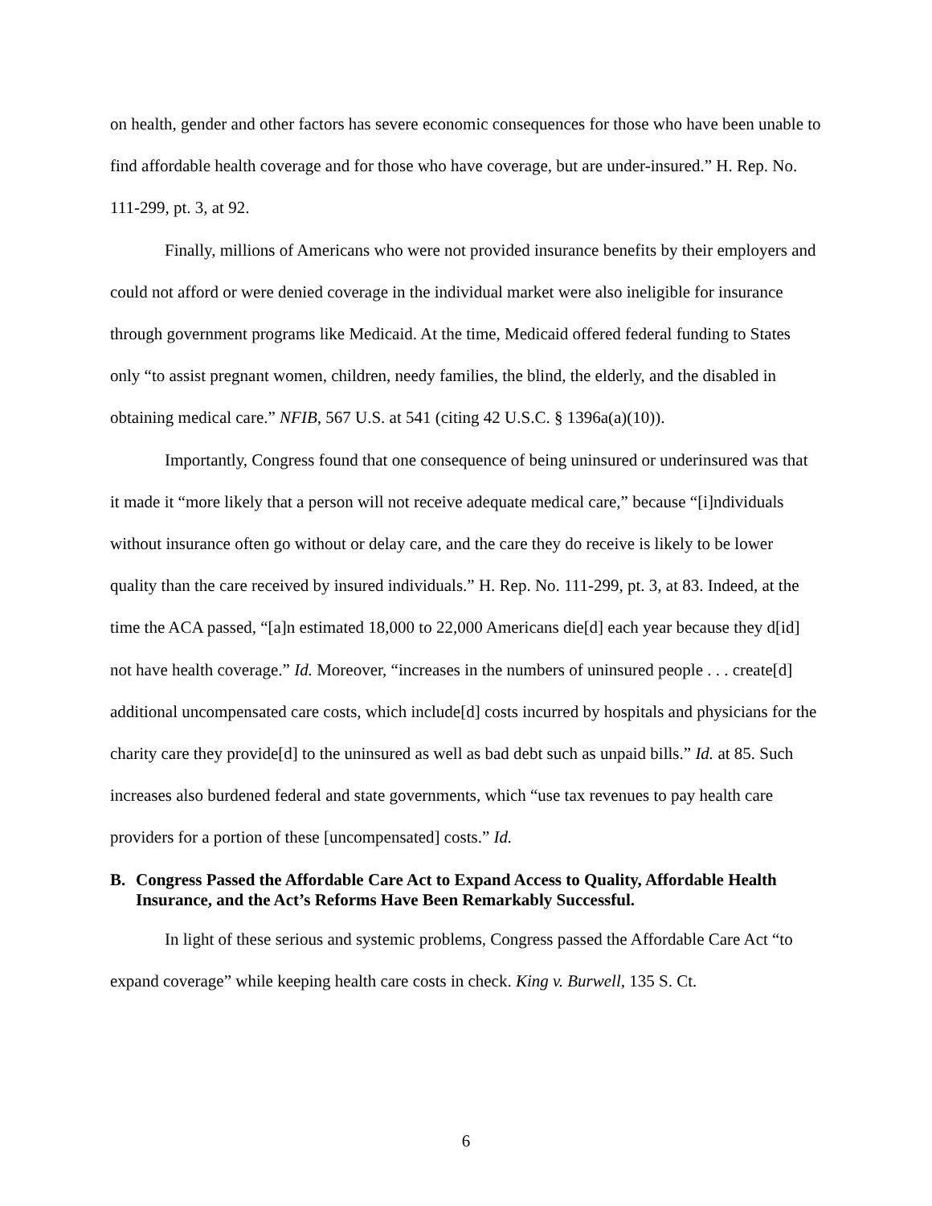on health, gender and other factors has severe economic consequences for those who have been unable to find affordable health coverage and for those who have coverage, but are under-insured.” H. Rep. No. 111-299, pt. 3, at 92.
Finally, millions of Americans who were not provided insurance benefits by their employers and could not afford or were denied coverage in the individual market were also ineligible for insurance through government programs like Medicaid. At the time, Medicaid offered federal funding to States only “to assist pregnant women, children, needy families, the blind, the elderly, and the disabled in obtaining medical care.” NFIB, 567 U.S. at 541 (citing 42 U.S.C. § 1396a(a)(10)).
Importantly, Congress found that one consequence of being uninsured or underinsured was that it made it “more likely that a person will not receive adequate medical care,” because “[i]ndividuals without insurance often go without or delay care, and the care they do receive is likely to be lower quality than the care received by insured individuals.” H. Rep. No. 111-299, pt. 3, at 83. Indeed, at the time the ACA passed, “[a]n estimated 18,000 to 22,000 Americans die[d] each year because they d[id] not have health coverage.” Id. Moreover, “increases in the numbers of uninsured people . . . create[d] additional uncompensated care costs, which include[d] costs incurred by hospitals and physicians for the charity care they provide[d] to the uninsured as well as bad debt such as unpaid bills.” Id. at 85. Such increases also burdened federal and state governments, which “use tax revenues to pay health care providers for a portion of these [uncompensated] costs.” Id.
B. Congress Passed the Affordable Care Act to Expand Access to Quality, Affordable Health Insurance, and the Act’s Reforms Have Been Remarkably Successful.
In light of these serious and systemic problems, Congress passed the Affordable Care Act “to expand coverage” while keeping health care costs in check. King v. Burwell, 135 S. Ct.
6